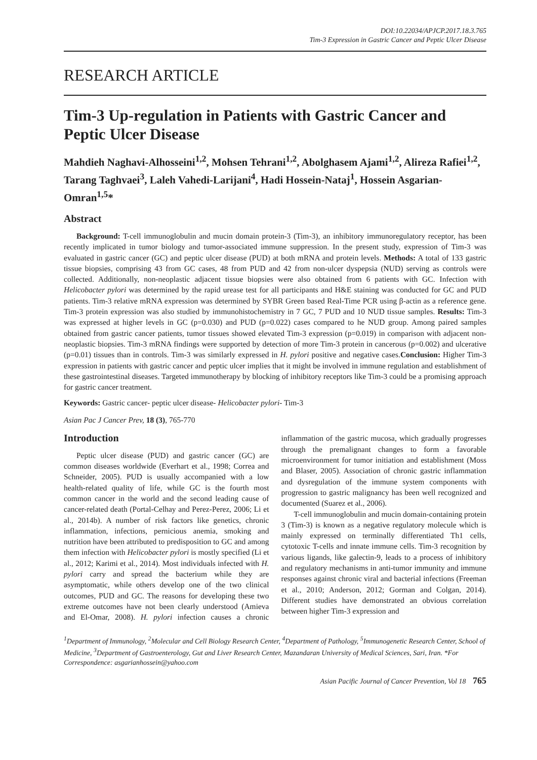DOI:10.22034/APJCP.2017.18.3.765
Tim-3 Expression in Gastric Cancer and Peptic Ulcer Disease
RESEARCH ARTICLE
Tim-3 Up-regulation in Patients with Gastric Cancer and Peptic Ulcer Disease
Mahdieh Naghavi-Alhosseini<sup>1,2</sup>, Mohsen Tehrani<sup>1,2</sup>, Abolghasem Ajami<sup>1,2</sup>, Alireza Rafiei<sup>1,2</sup>, Tarang Taghvaei<sup>3</sup>, Laleh Vahedi-Larijani<sup>4</sup>, Hadi Hossein-Nataj<sup>1</sup>, Hossein Asgarian-Omran<sup>1,5</sup>*
Abstract
Background: T-cell immunoglobulin and mucin domain protein-3 (Tim-3), an inhibitory immunoregulatory receptor, has been recently implicated in tumor biology and tumor-associated immune suppression. In the present study, expression of Tim-3 was evaluated in gastric cancer (GC) and peptic ulcer disease (PUD) at both mRNA and protein levels. Methods: A total of 133 gastric tissue biopsies, comprising 43 from GC cases, 48 from PUD and 42 from non-ulcer dyspepsia (NUD) serving as controls were collected. Additionally, non-neoplastic adjacent tissue biopsies were also obtained from 6 patients with GC. Infection with Helicobacter pylori was determined by the rapid urease test for all participants and H&E staining was conducted for GC and PUD patients. Tim-3 relative mRNA expression was determined by SYBR Green based Real-Time PCR using β-actin as a reference gene. Tim-3 protein expression was also studied by immunohistochemistry in 7 GC, 7 PUD and 10 NUD tissue samples. Results: Tim-3 was expressed at higher levels in GC (p=0.030) and PUD (p=0.022) cases compared to he NUD group. Among paired samples obtained from gastric cancer patients, tumor tissues showed elevated Tim-3 expression (p=0.019) in comparison with adjacent non-neoplastic biopsies. Tim-3 mRNA findings were supported by detection of more Tim-3 protein in cancerous (p=0.002) and ulcerative (p=0.01) tissues than in controls. Tim-3 was similarly expressed in H. pylori positive and negative cases.Conclusion: Higher Tim-3 expression in patients with gastric cancer and peptic ulcer implies that it might be involved in immune regulation and establishment of these gastrointestinal diseases. Targeted immunotherapy by blocking of inhibitory receptors like Tim-3 could be a promising approach for gastric cancer treatment.
Keywords: Gastric cancer- peptic ulcer disease- Helicobacter pylori- Tim-3
Asian Pac J Cancer Prev, 18 (3), 765-770
Introduction
Peptic ulcer disease (PUD) and gastric cancer (GC) are common diseases worldwide (Everhart et al., 1998; Correa and Schneider, 2005). PUD is usually accompanied with a low health-related quality of life, while GC is the fourth most common cancer in the world and the second leading cause of cancer-related death (Portal-Celhay and Perez-Perez, 2006; Li et al., 2014b). A number of risk factors like genetics, chronic inflammation, infections, pernicious anemia, smoking and nutrition have been attributed to predisposition to GC and among them infection with Helicobacter pylori is mostly specified (Li et al., 2012; Karimi et al., 2014). Most individuals infected with H. pylori carry and spread the bacterium while they are asymptomatic, while others develop one of the two clinical outcomes, PUD and GC. The reasons for developing these two extreme outcomes have not been clearly understood (Amieva and El-Omar, 2008). H. pylori infection causes a chronic inflammation of the gastric mucosa, which gradually progresses through the premalignant changes to form a favorable microenvironment for tumor initiation and establishment (Moss and Blaser, 2005). Association of chronic gastric inflammation and dysregulation of the immune system components with progression to gastric malignancy has been well recognized and documented (Suarez et al., 2006).
T-cell immunoglobulin and mucin domain-containing protein 3 (Tim-3) is known as a negative regulatory molecule which is mainly expressed on terminally differentiated Th1 cells, cytotoxic T-cells and innate immune cells. Tim-3 recognition by various ligands, like galectin-9, leads to a process of inhibitory and regulatory mechanisms in anti-tumor immunity and immune responses against chronic viral and bacterial infections (Freeman et al., 2010; Anderson, 2012; Gorman and Colgan, 2014). Different studies have demonstrated an obvious correlation between higher Tim-3 expression and
<sup>1</sup> Department of Immunology, <sup>2</sup>Molecular and Cell Biology Research Center, <sup>4</sup>Department of Pathology, <sup>5</sup>Immunogenetic Research Center, School of Medicine, <sup>3</sup>Department of Gastroenterology, Gut and Liver Research Center, Mazandaran University of Medical Sciences, Sari, Iran. *For Correspondence: asgarianhossein@yahoo.com
Asian Pacific Journal of Cancer Prevention, Vol 18 765